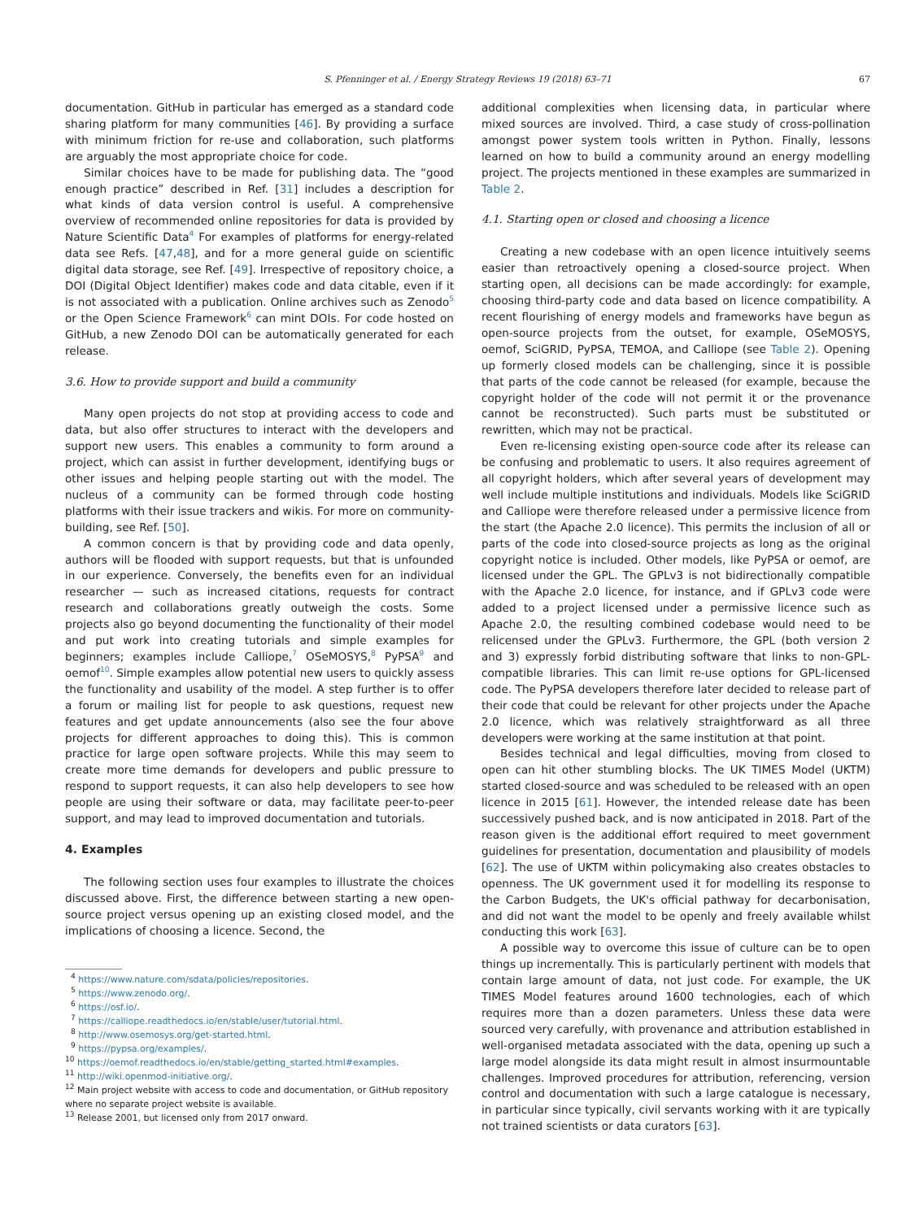S. Pfenninger et al. / Energy Strategy Reviews 19 (2018) 63–71
67
documentation. GitHub in particular has emerged as a standard code sharing platform for many communities [46]. By providing a surface with minimum friction for re-use and collaboration, such platforms are arguably the most appropriate choice for code.
Similar choices have to be made for publishing data. The “good enough practice” described in Ref. [31] includes a description for what kinds of data version control is useful. A comprehensive overview of recommended online repositories for data is provided by Nature Scientific Data<sup>4</sup> For examples of platforms for energy-related data see Refs. [47,48], and for a more general guide on scientific digital data storage, see Ref. [49]. Irrespective of repository choice, a DOI (Digital Object Identifier) makes code and data citable, even if it is not associated with a publication. Online archives such as Zenodo<sup>5</sup> or the Open Science Framework<sup>6</sup> can mint DOIs. For code hosted on GitHub, a new Zenodo DOI can be automatically generated for each release.
3.6. How to provide support and build a community
Many open projects do not stop at providing access to code and data, but also offer structures to interact with the developers and support new users. This enables a community to form around a project, which can assist in further development, identifying bugs or other issues and helping people starting out with the model. The nucleus of a community can be formed through code hosting platforms with their issue trackers and wikis. For more on community-building, see Ref. [50].
A common concern is that by providing code and data openly, authors will be flooded with support requests, but that is unfounded in our experience. Conversely, the benefits even for an individual researcher — such as increased citations, requests for contract research and collaborations greatly outweigh the costs. Some projects also go beyond documenting the functionality of their model and put work into creating tutorials and simple examples for beginners; examples include Calliope,<sup>7</sup> OSeMOSYS,<sup>8</sup> PyPSA<sup>9</sup> and oemof<sup>10</sup>. Simple examples allow potential new users to quickly assess the functionality and usability of the model. A step further is to offer a forum or mailing list for people to ask questions, request new features and get update announcements (also see the four above projects for different approaches to doing this). This is common practice for large open software projects. While this may seem to create more time demands for developers and public pressure to respond to support requests, it can also help developers to see how people are using their software or data, may facilitate peer-to-peer support, and may lead to improved documentation and tutorials.
4. Examples
The following section uses four examples to illustrate the choices discussed above. First, the difference between starting a new open-source project versus opening up an existing closed model, and the implications of choosing a licence. Second, the
<sup>4</sup> https://www.nature.com/sdata/policies/repositories.
<sup>5</sup> https://www.zenodo.org/.
<sup>6</sup> https://osf.io/.
<sup>7</sup> https://calliope.readthedocs.io/en/stable/user/tutorial.html.
<sup>8</sup> http://www.osemosys.org/get-started.html.
<sup>9</sup> https://pypsa.org/examples/.
<sup>10</sup> https://oemof.readthedocs.io/en/stable/getting_started.html#examples.
<sup>11</sup> http://wiki.openmod-initiative.org/.
<sup>12</sup> Main project website with access to code and documentation, or GitHub repository where no separate project website is available.
<sup>13</sup> Release 2001, but licensed only from 2017 onward.
additional complexities when licensing data, in particular where mixed sources are involved. Third, a case study of cross-pollination amongst power system tools written in Python. Finally, lessons learned on how to build a community around an energy modelling project. The projects mentioned in these examples are summarized in Table 2.
4.1. Starting open or closed and choosing a licence
Creating a new codebase with an open licence intuitively seems easier than retroactively opening a closed-source project. When starting open, all decisions can be made accordingly: for example, choosing third-party code and data based on licence compatibility. A recent flourishing of energy models and frameworks have begun as open-source projects from the outset, for example, OSeMOSYS, oemof, SciGRID, PyPSA, TEMOA, and Calliope (see Table 2). Opening up formerly closed models can be challenging, since it is possible that parts of the code cannot be released (for example, because the copyright holder of the code will not permit it or the provenance cannot be reconstructed). Such parts must be substituted or rewritten, which may not be practical.
Even re-licensing existing open-source code after its release can be confusing and problematic to users. It also requires agreement of all copyright holders, which after several years of development may well include multiple institutions and individuals. Models like SciGRID and Calliope were therefore released under a permissive licence from the start (the Apache 2.0 licence). This permits the inclusion of all or parts of the code into closed-source projects as long as the original copyright notice is included. Other models, like PyPSA or oemof, are licensed under the GPL. The GPLv3 is not bidirectionally compatible with the Apache 2.0 licence, for instance, and if GPLv3 code were added to a project licensed under a permissive licence such as Apache 2.0, the resulting combined codebase would need to be relicensed under the GPLv3. Furthermore, the GPL (both version 2 and 3) expressly forbid distributing software that links to non-GPL-compatible libraries. This can limit re-use options for GPL-licensed code. The PyPSA developers therefore later decided to release part of their code that could be relevant for other projects under the Apache 2.0 licence, which was relatively straightforward as all three developers were working at the same institution at that point.
Besides technical and legal difficulties, moving from closed to open can hit other stumbling blocks. The UK TIMES Model (UKTM) started closed-source and was scheduled to be released with an open licence in 2015 [61]. However, the intended release date has been successively pushed back, and is now anticipated in 2018. Part of the reason given is the additional effort required to meet government guidelines for presentation, documentation and plausibility of models [62]. The use of UKTM within policymaking also creates obstacles to openness. The UK government used it for modelling its response to the Carbon Budgets, the UK's official pathway for decarbonisation, and did not want the model to be openly and freely available whilst conducting this work [63].
A possible way to overcome this issue of culture can be to open things up incrementally. This is particularly pertinent with models that contain large amount of data, not just code. For example, the UK TIMES Model features around 1600 technologies, each of which requires more than a dozen parameters. Unless these data were sourced very carefully, with provenance and attribution established in well-organised metadata associated with the data, opening up such a large model alongside its data might result in almost insurmountable challenges. Improved procedures for attribution, referencing, version control and documentation with such a large catalogue is necessary, in particular since typically, civil servants working with it are typically not trained scientists or data curators [63].